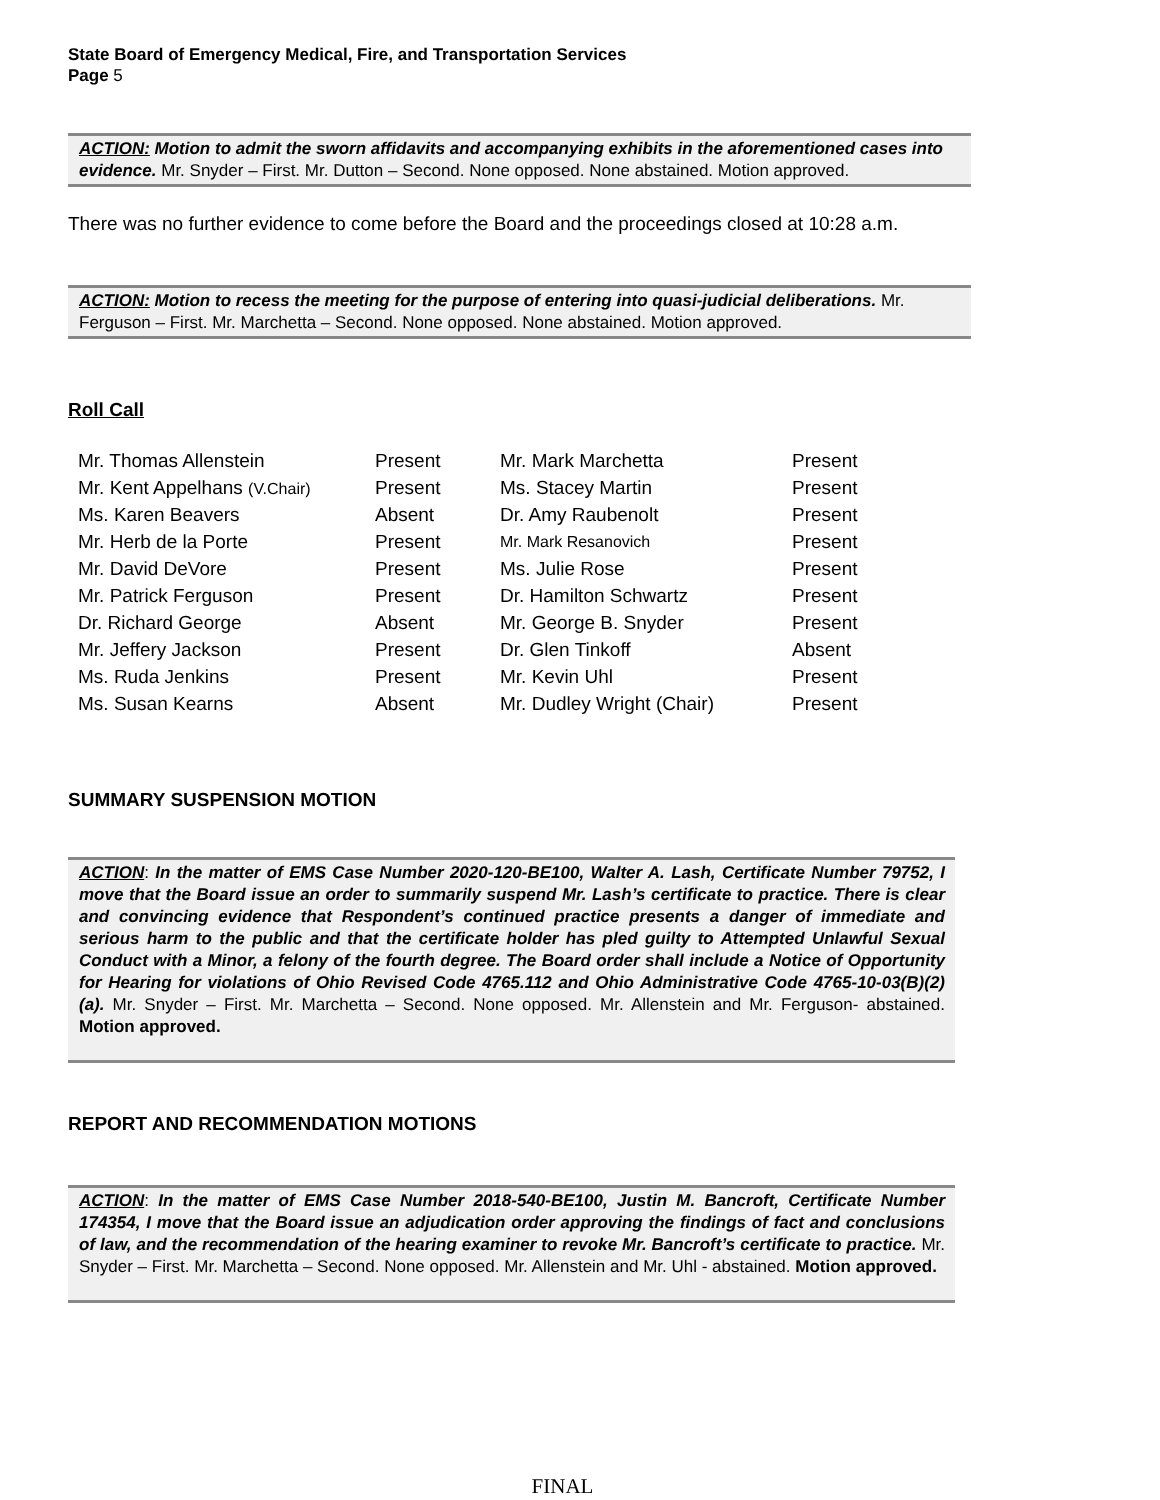State Board of Emergency Medical, Fire, and Transportation Services
Page 5
ACTION: Motion to admit the sworn affidavits and accompanying exhibits in the aforementioned cases into evidence. Mr. Snyder – First. Mr. Dutton – Second. None opposed. None abstained. Motion approved.
There was no further evidence to come before the Board and the proceedings closed at 10:28 a.m.
ACTION: Motion to recess the meeting for the purpose of entering into quasi-judicial deliberations. Mr. Ferguson – First. Mr. Marchetta – Second. None opposed. None abstained. Motion approved.
Roll Call
| Mr. Thomas Allenstein | Present | Mr. Mark Marchetta | Present |
| Mr. Kent Appelhans (V.Chair) | Present | Ms. Stacey Martin | Present |
| Ms. Karen Beavers | Absent | Dr. Amy Raubenolt | Present |
| Mr. Herb de la Porte | Present | Mr. Mark Resanovich | Present |
| Mr. David DeVore | Present | Ms. Julie Rose | Present |
| Mr. Patrick Ferguson | Present | Dr. Hamilton Schwartz | Present |
| Dr. Richard George | Absent | Mr. George B. Snyder | Present |
| Mr. Jeffery Jackson | Present | Dr. Glen Tinkoff | Absent |
| Ms. Ruda Jenkins | Present | Mr. Kevin Uhl | Present |
| Ms. Susan Kearns | Absent | Mr. Dudley Wright (Chair) | Present |
SUMMARY SUSPENSION MOTION
ACTION: In the matter of EMS Case Number 2020-120-BE100, Walter A. Lash, Certificate Number 79752, I move that the Board issue an order to summarily suspend Mr. Lash’s certificate to practice. There is clear and convincing evidence that Respondent’s continued practice presents a danger of immediate and serious harm to the public and that the certificate holder has pled guilty to Attempted Unlawful Sexual Conduct with a Minor, a felony of the fourth degree. The Board order shall include a Notice of Opportunity for Hearing for violations of Ohio Revised Code 4765.112 and Ohio Administrative Code 4765-10-03(B)(2)(a). Mr. Snyder – First. Mr. Marchetta – Second. None opposed. Mr. Allenstein and Mr. Ferguson- abstained. Motion approved.
REPORT AND RECOMMENDATION MOTIONS
ACTION: In the matter of EMS Case Number 2018-540-BE100, Justin M. Bancroft, Certificate Number 174354, I move that the Board issue an adjudication order approving the findings of fact and conclusions of law, and the recommendation of the hearing examiner to revoke Mr. Bancroft’s certificate to practice. Mr. Snyder – First. Mr. Marchetta – Second. None opposed. Mr. Allenstein and Mr. Uhl - abstained. Motion approved.
FINAL